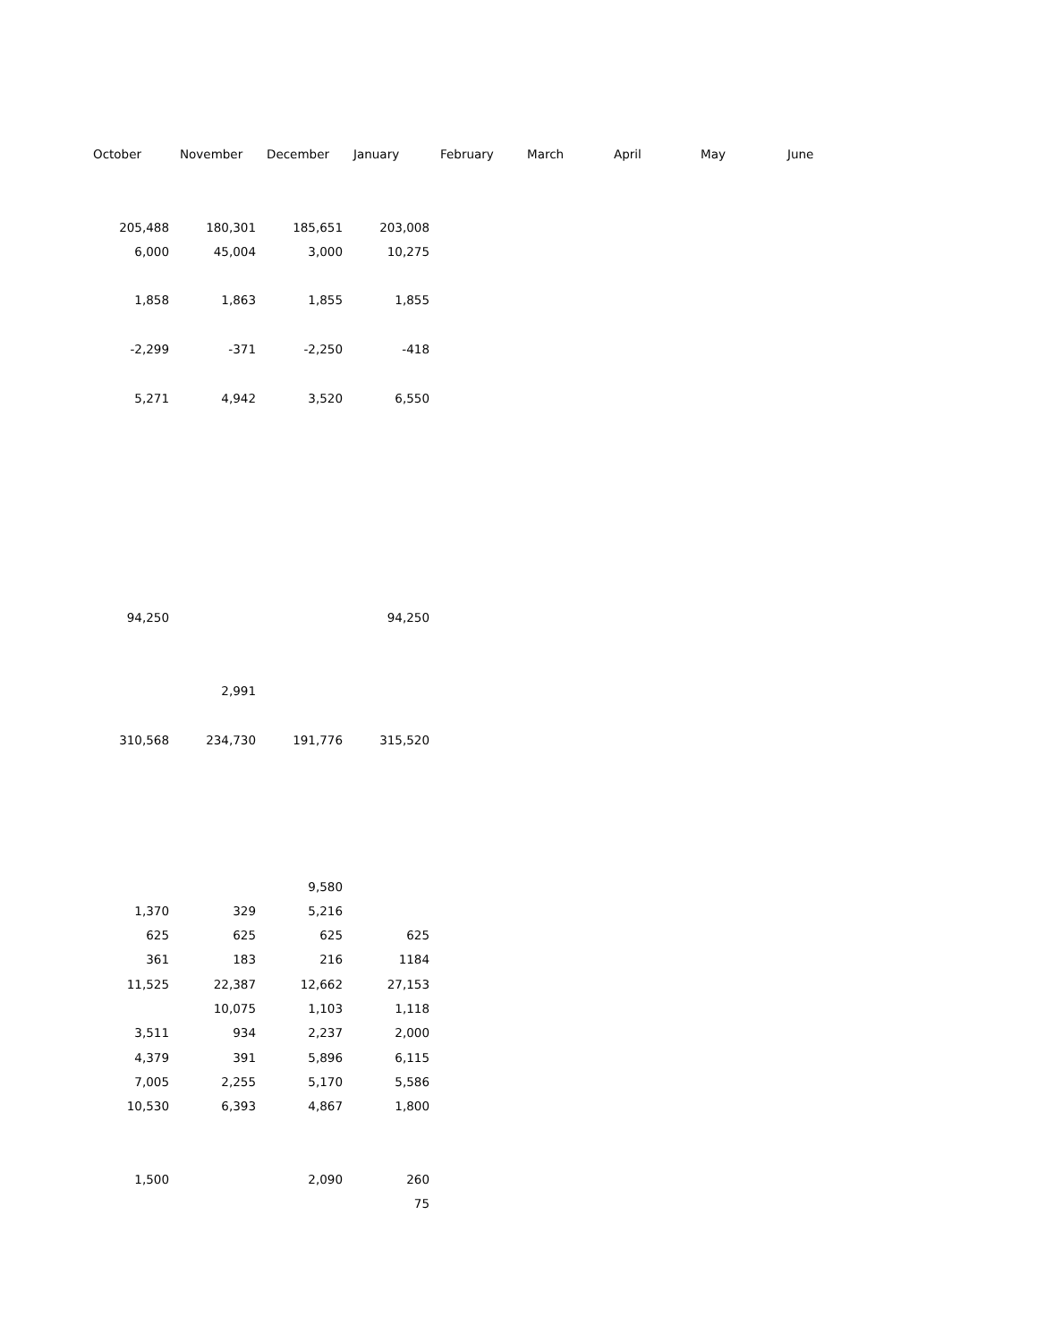| October | November | December | January | February | March | April | May | June |
| --- | --- | --- | --- | --- | --- | --- | --- | --- |
| 205,488 | 180,301 | 185,651 | 203,008 | | | | | |
| 6,000 | 45,004 | 3,000 | 10,275 | | | | | |
| 1,858 | 1,863 | 1,855 | 1,855 | | | | | |
| -2,299 | -371 | -2,250 | -418 | | | | | |
| 5,271 | 4,942 | 3,520 | 6,550 | | | | | |
| 94,250 | | | 94,250 | | | | | |
| | 2,991 | | | | | | | |
| 310,568 | 234,730 | 191,776 | 315,520 | | | | | |
| | | 9,580 | | | | | | |
| 1,370 | 329 | 5,216 | | | | | | |
| 625 | 625 | 625 | 625 | | | | | |
| 361 | 183 | 216 | 1184 | | | | | |
| 11,525 | 22,387 | 12,662 | 27,153 | | | | | |
| | 10,075 | 1,103 | 1,118 | | | | | |
| 3,511 | 934 | 2,237 | 2,000 | | | | | |
| 4,379 | 391 | 5,896 | 6,115 | | | | | |
| 7,005 | 2,255 | 5,170 | 5,586 | | | | | |
| 10,530 | 6,393 | 4,867 | 1,800 | | | | | |
| 1,500 | | 2,090 | 260 | | | | | |
| | | | 75 | | | | | |